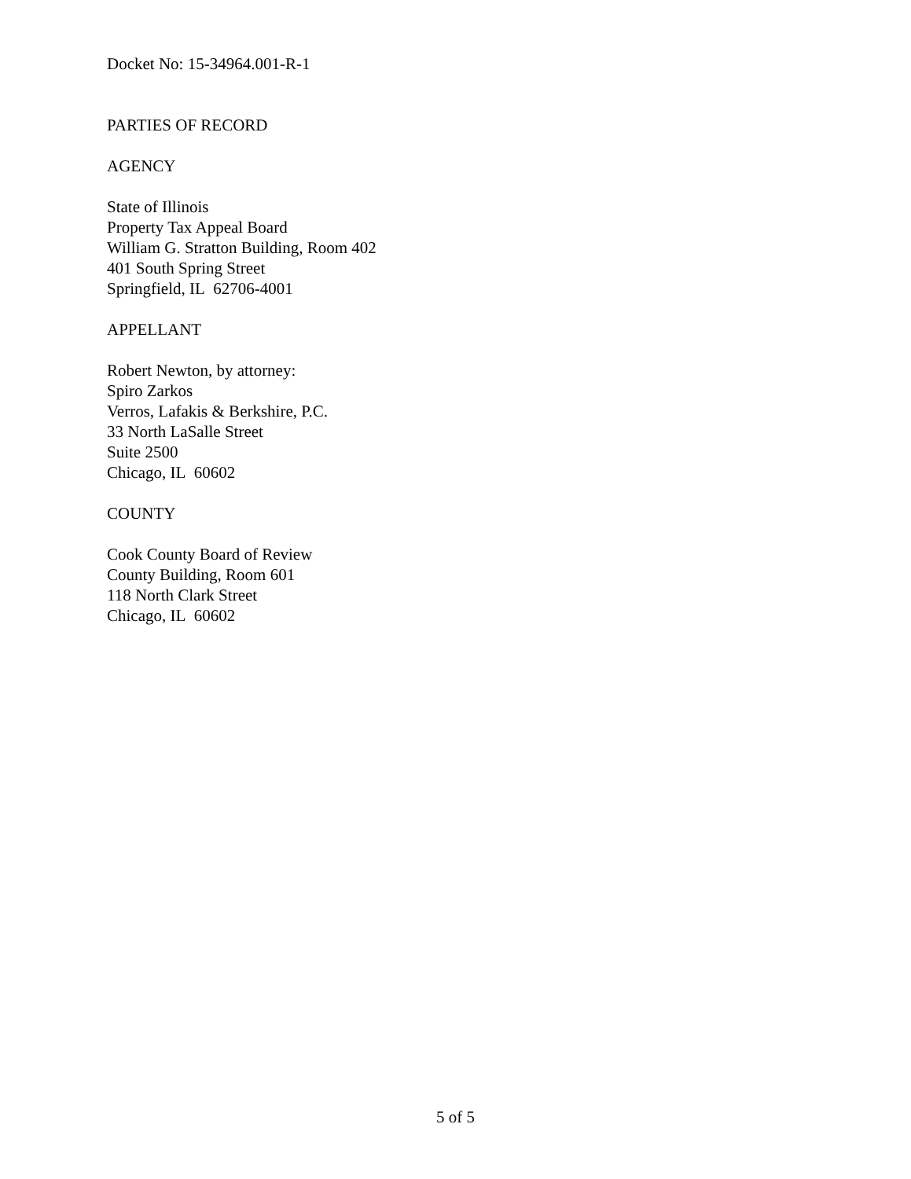Docket No: 15-34964.001-R-1
PARTIES OF RECORD
AGENCY
State of Illinois
Property Tax Appeal Board
William G. Stratton Building, Room 402
401 South Spring Street
Springfield, IL 62706-4001
APPELLANT
Robert Newton, by attorney:
Spiro Zarkos
Verros, Lafakis & Berkshire, P.C.
33 North LaSalle Street
Suite 2500
Chicago, IL 60602
COUNTY
Cook County Board of Review
County Building, Room 601
118 North Clark Street
Chicago, IL 60602
5 of 5